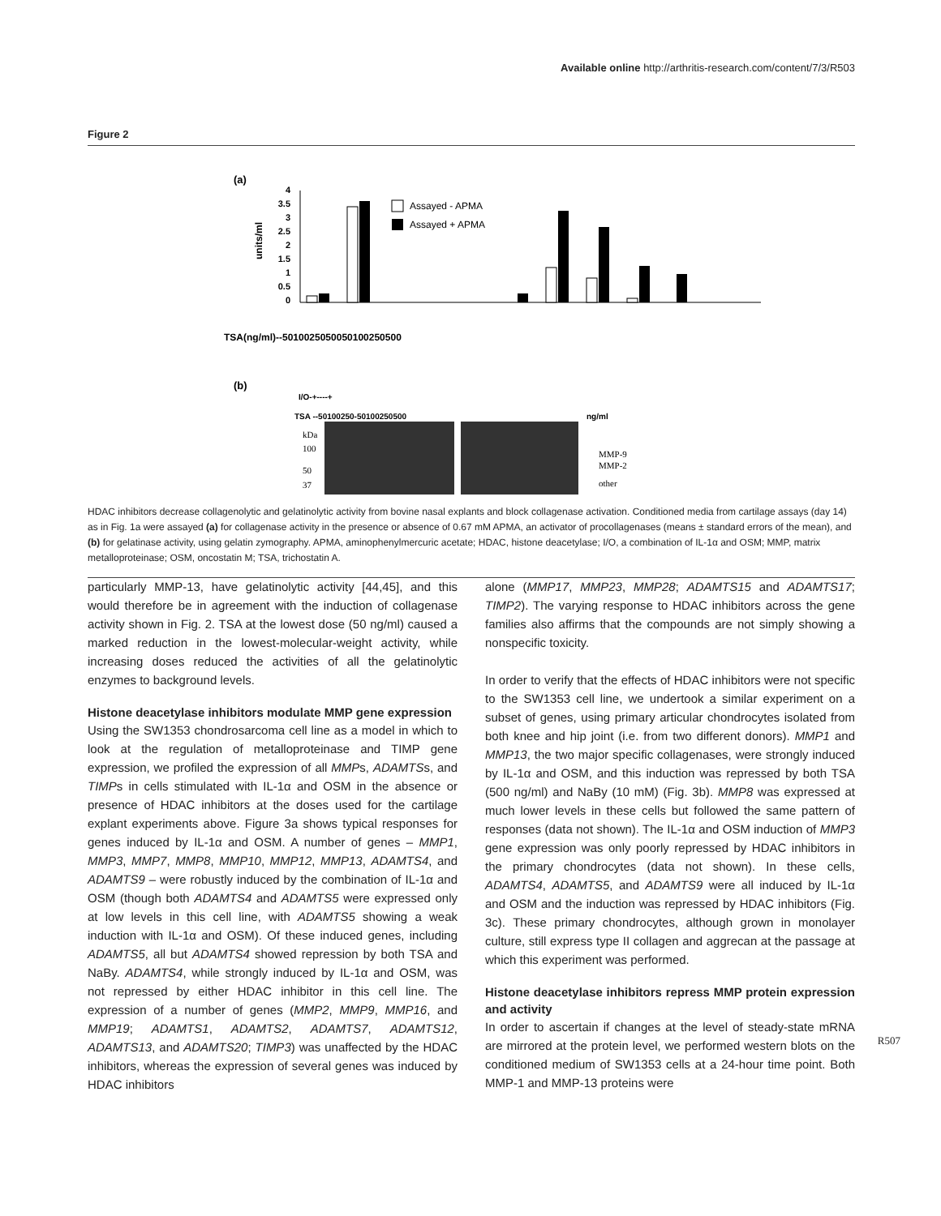Available online http://arthritis-research.com/content/7/3/R503
Figure 2
(a)
units/ml
4
3.5
3
2.5
2
1.5
1
0.5
0
Assayed - APMA
Assayed + APMA
TSA(ng/ml)--5010025050050100250500
(b)
I/O-+----+
TSA --50100250-50100250500
ng/ml
kDa
100
50
37
MMP-9
MMP-2
other
HDAC inhibitors decrease collagenolytic and gelatinolytic activity from bovine nasal explants and block collagenase activation. Conditioned media from cartilage assays (day 14) as in Fig. 1a were assayed (a) for collagenase activity in the presence or absence of 0.67 mM APMA, an activator of procollagenases (means ± standard errors of the mean), and (b) for gelatinase activity, using gelatin zymography. APMA, aminophenylmercuric acetate; HDAC, histone deacetylase; I/O, a combination of IL-1α and OSM; MMP, matrix metalloproteinase; OSM, oncostatin M; TSA, trichostatin A.
particularly MMP-13, have gelatinolytic activity [44,45], and this would therefore be in agreement with the induction of collagenase activity shown in Fig. 2. TSA at the lowest dose (50 ng/ml) caused a marked reduction in the lowest-molecular-weight activity, while increasing doses reduced the activities of all the gelatinolytic enzymes to background levels.
Histone deacetylase inhibitors modulate MMP gene expression
Using the SW1353 chondrosarcoma cell line as a model in which to look at the regulation of metalloproteinase and TIMP gene expression, we profiled the expression of all MMPs, ADAMTSs, and TIMPs in cells stimulated with IL-1α and OSM in the absence or presence of HDAC inhibitors at the doses used for the cartilage explant experiments above. Figure 3a shows typical responses for genes induced by IL-1α and OSM. A number of genes – MMP1, MMP3, MMP7, MMP8, MMP10, MMP12, MMP13, ADAMTS4, and ADAMTS9 – were robustly induced by the combination of IL-1α and OSM (though both ADAMTS4 and ADAMTS5 were expressed only at low levels in this cell line, with ADAMTS5 showing a weak induction with IL-1α and OSM). Of these induced genes, including ADAMTS5, all but ADAMTS4 showed repression by both TSA and NaBy. ADAMTS4, while strongly induced by IL-1α and OSM, was not repressed by either HDAC inhibitor in this cell line. The expression of a number of genes (MMP2, MMP9, MMP16, and MMP19; ADAMTS1, ADAMTS2, ADAMTS7, ADAMTS12, ADAMTS13, and ADAMTS20; TIMP3) was unaffected by the HDAC inhibitors, whereas the expression of several genes was induced by HDAC inhibitors
alone (MMP17, MMP23, MMP28; ADAMTS15 and ADAMTS17; TIMP2). The varying response to HDAC inhibitors across the gene families also affirms that the compounds are not simply showing a nonspecific toxicity.
In order to verify that the effects of HDAC inhibitors were not specific to the SW1353 cell line, we undertook a similar experiment on a subset of genes, using primary articular chondrocytes isolated from both knee and hip joint (i.e. from two different donors). MMP1 and MMP13, the two major specific collagenases, were strongly induced by IL-1α and OSM, and this induction was repressed by both TSA (500 ng/ml) and NaBy (10 mM) (Fig. 3b). MMP8 was expressed at much lower levels in these cells but followed the same pattern of responses (data not shown). The IL-1α and OSM induction of MMP3 gene expression was only poorly repressed by HDAC inhibitors in the primary chondrocytes (data not shown). In these cells, ADAMTS4, ADAMTS5, and ADAMTS9 were all induced by IL-1α and OSM and the induction was repressed by HDAC inhibitors (Fig. 3c). These primary chondrocytes, although grown in monolayer culture, still express type II collagen and aggrecan at the passage at which this experiment was performed.
Histone deacetylase inhibitors repress MMP protein expression and activity
In order to ascertain if changes at the level of steady-state mRNA are mirrored at the protein level, we performed western blots on the conditioned medium of SW1353 cells at a 24-hour time point. Both MMP-1 and MMP-13 proteins were
R507